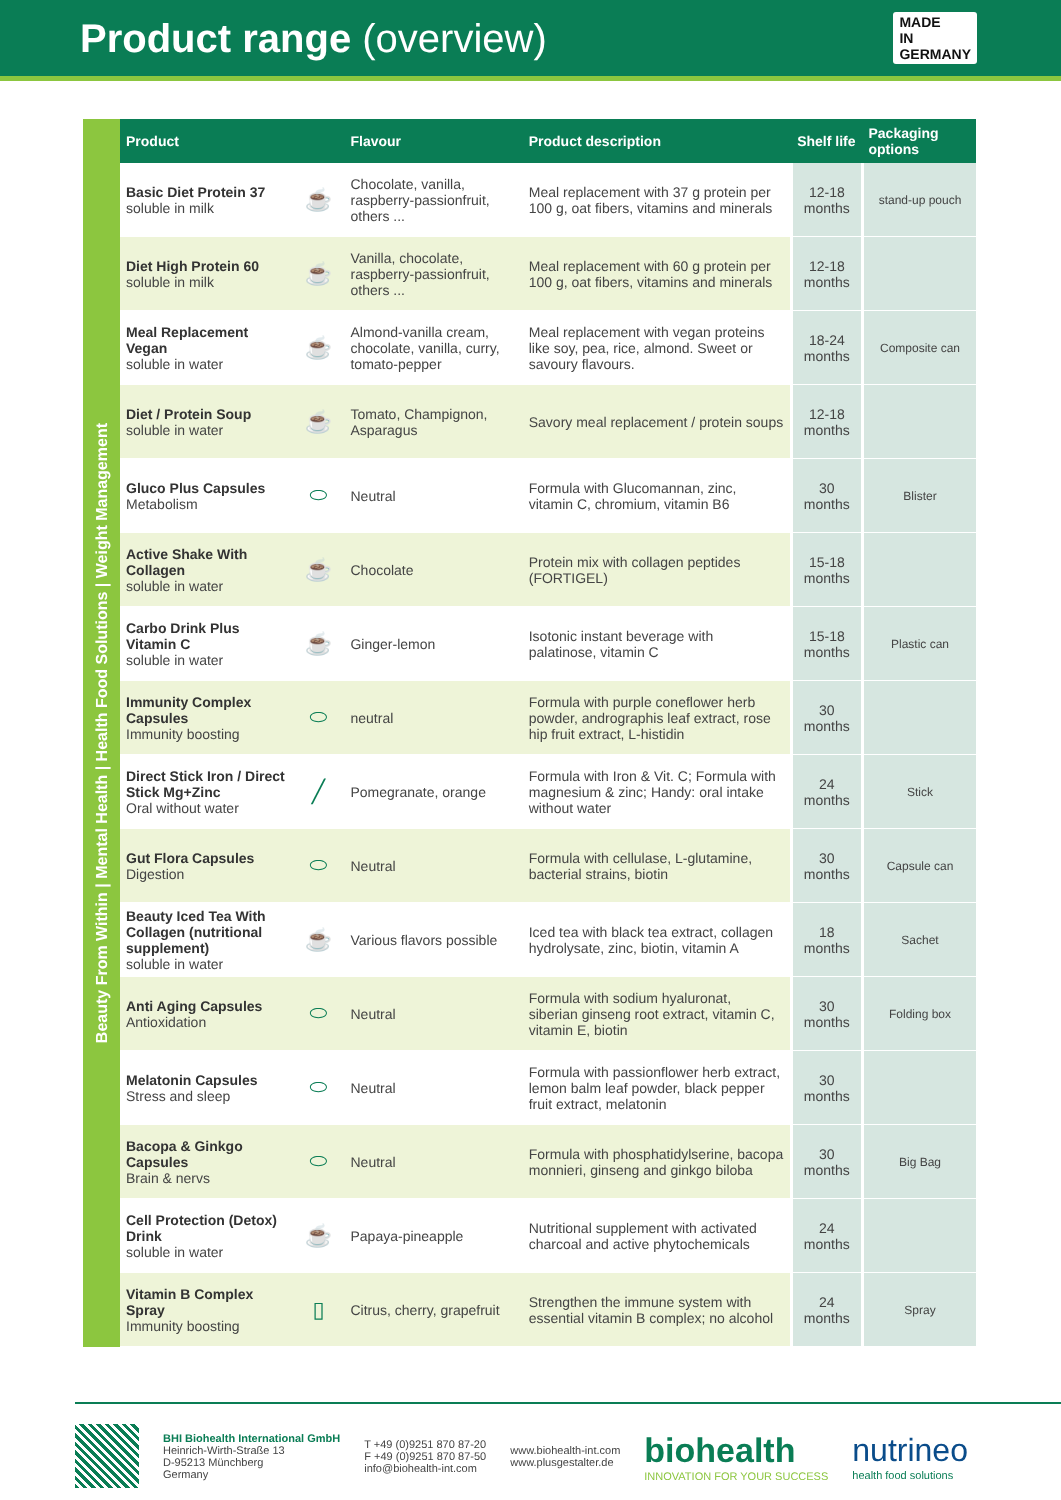Product range (overview)
MADE
IN
GERMANY
Beauty From Within | Mental Health | Health Food Solutions | Weight Management
| Product | | Flavour | Product description | Shelf life | Packaging options |
| --- | --- | --- | --- | --- | --- |
| Basic Diet Protein 37 soluble in milk | ☕ | Chocolate, vanilla, raspberry-passionfruit, others ... | Meal replacement with 37 g protein per 100 g, oat fibers, vitamins and minerals | 12-18 months | stand-up pouch |
| Diet High Protein 60 soluble in milk | ☕ | Vanilla, chocolate, raspberry-passionfruit, others ... | Meal replacement with 60 g protein per 100 g, oat fibers, vitamins and minerals | 12-18 months | |
| Meal Replacement Vegan soluble in water | ☕ | Almond-vanilla cream, chocolate, vanilla, curry, tomato-pepper | Meal replacement with vegan proteins like soy, pea, rice, almond. Sweet or savoury flavours. | 18-24 months | Composite can |
| Diet / Protein Soup soluble in water | ☕ | Tomato, Champignon, Asparagus | Savory meal replacement / protein soups | 12-18 months | |
| Gluco Plus Capsules Metabolism | ⬭ | Neutral | Formula with Glucomannan, zinc, vitamin C, chromium, vitamin B6 | 30 months | Blister |
| Active Shake With Collagen soluble in water | ☕ | Chocolate | Protein mix with collagen peptides (FORTIGEL) | 15-18 months | |
| Carbo Drink Plus Vitamin C soluble in water | ☕ | Ginger-lemon | Isotonic instant beverage with palatinose, vitamin C | 15-18 months | Plastic can |
| Immunity Complex Capsules Immunity boosting | ⬭ | neutral | Formula with purple coneflower herb powder, andrographis leaf extract, rose hip fruit extract, L-histidin | 30 months | |
| Direct Stick Iron / Direct Stick Mg+Zinc Oral without water | ╱ | Pomegranate, orange | Formula with Iron & Vit. C; Formula with magnesium & zinc; Handy: oral intake without water | 24 months | Stick |
| Gut Flora Capsules Digestion | ⬭ | Neutral | Formula with cellulase, L-glutamine, bacterial strains, biotin | 30 months | Capsule can |
| Beauty Iced Tea With Collagen (nutritional supplement) soluble in water | ☕ | Various flavors possible | Iced tea with black tea extract, collagen hydrolysate, zinc, biotin, vitamin A | 18 months | Sachet |
| Anti Aging Capsules Antioxidation | ⬭ | Neutral | Formula with sodium hyaluronat, siberian ginseng root extract, vitamin C, vitamin E, biotin | 30 months | Folding box |
| Melatonin Capsules Stress and sleep | ⬭ | Neutral | Formula with passionflower herb extract, lemon balm leaf powder, black pepper fruit extract, melatonin | 30 months | |
| Bacopa & Ginkgo Capsules Brain & nervs | ⬭ | Neutral | Formula with phosphatidylserine, bacopa monnieri, ginseng and ginkgo biloba | 30 months | Big Bag |
| Cell Protection (Detox) Drink soluble in water | ☕ | Papaya-pineapple | Nutritional supplement with activated charcoal and active phytochemicals | 24 months | |
| Vitamin B Complex Spray Immunity boosting | ▯ | Citrus, cherry, grapefruit | Strengthen the immune system with essential vitamin B complex; no alcohol | 24 months | Spray |
BHI Biohealth International GmbH
Heinrich-Wirth-Straße 13
D-95213 Münchberg
Germany
T +49 (0)9251 870 87-20
F +49 (0)9251 870 87-50
info@biohealth-int.com
www.biohealth-int.com
www.plusgestalter.de
biohealth
INNOVATION FOR YOUR SUCCESS
nutrineo
health food solutions